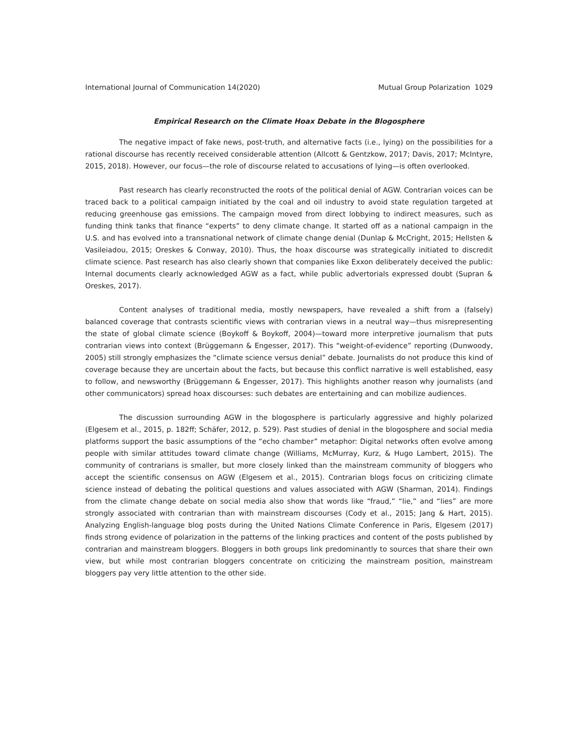International Journal of Communication 14(2020) Mutual Group Polarization 1029
Empirical Research on the Climate Hoax Debate in the Blogosphere
The negative impact of fake news, post-truth, and alternative facts (i.e., lying) on the possibilities for a rational discourse has recently received considerable attention (Allcott & Gentzkow, 2017; Davis, 2017; McIntyre, 2015, 2018). However, our focus—the role of discourse related to accusations of lying—is often overlooked.
Past research has clearly reconstructed the roots of the political denial of AGW. Contrarian voices can be traced back to a political campaign initiated by the coal and oil industry to avoid state regulation targeted at reducing greenhouse gas emissions. The campaign moved from direct lobbying to indirect measures, such as funding think tanks that finance “experts” to deny climate change. It started off as a national campaign in the U.S. and has evolved into a transnational network of climate change denial (Dunlap & McCright, 2015; Hellsten & Vasileiadou, 2015; Oreskes & Conway, 2010). Thus, the hoax discourse was strategically initiated to discredit climate science. Past research has also clearly shown that companies like Exxon deliberately deceived the public: Internal documents clearly acknowledged AGW as a fact, while public advertorials expressed doubt (Supran & Oreskes, 2017).
Content analyses of traditional media, mostly newspapers, have revealed a shift from a (falsely) balanced coverage that contrasts scientific views with contrarian views in a neutral way—thus misrepresenting the state of global climate science (Boykoff & Boykoff, 2004)—toward more interpretive journalism that puts contrarian views into context (Brüggemann & Engesser, 2017). This “weight-of-evidence” reporting (Dunwoody, 2005) still strongly emphasizes the “climate science versus denial” debate. Journalists do not produce this kind of coverage because they are uncertain about the facts, but because this conflict narrative is well established, easy to follow, and newsworthy (Brüggemann & Engesser, 2017). This highlights another reason why journalists (and other communicators) spread hoax discourses: such debates are entertaining and can mobilize audiences.
The discussion surrounding AGW in the blogosphere is particularly aggressive and highly polarized (Elgesem et al., 2015, p. 182ff; Schäfer, 2012, p. 529). Past studies of denial in the blogosphere and social media platforms support the basic assumptions of the “echo chamber” metaphor: Digital networks often evolve among people with similar attitudes toward climate change (Williams, McMurray, Kurz, & Hugo Lambert, 2015). The community of contrarians is smaller, but more closely linked than the mainstream community of bloggers who accept the scientific consensus on AGW (Elgesem et al., 2015). Contrarian blogs focus on criticizing climate science instead of debating the political questions and values associated with AGW (Sharman, 2014). Findings from the climate change debate on social media also show that words like “fraud,” “lie,” and “lies” are more strongly associated with contrarian than with mainstream discourses (Cody et al., 2015; Jang & Hart, 2015). Analyzing English-language blog posts during the United Nations Climate Conference in Paris, Elgesem (2017) finds strong evidence of polarization in the patterns of the linking practices and content of the posts published by contrarian and mainstream bloggers. Bloggers in both groups link predominantly to sources that share their own view, but while most contrarian bloggers concentrate on criticizing the mainstream position, mainstream bloggers pay very little attention to the other side.